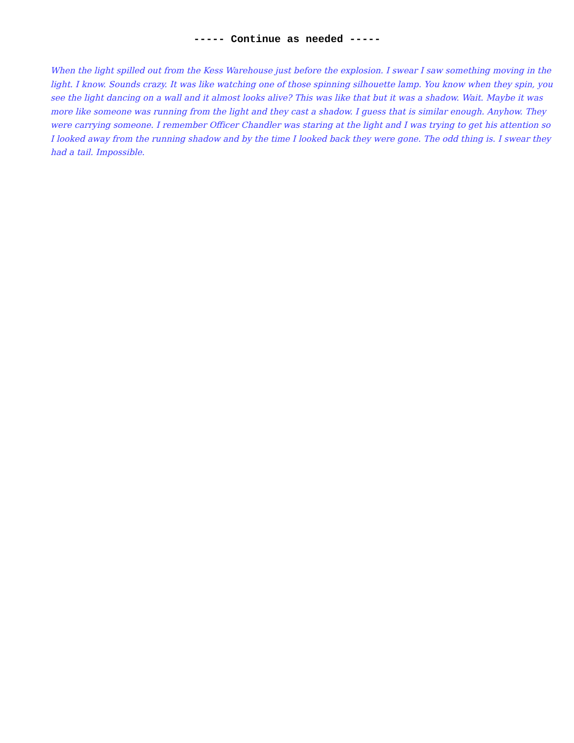----- Continue as needed -----
When the light spilled out from the Kess Warehouse just before the explosion. I swear I saw something moving in the light. I know. Sounds crazy. It was like watching one of those spinning silhouette lamp. You know when they spin, you see the light dancing on a wall and it almost looks alive? This was like that but it was a shadow. Wait. Maybe it was more like someone was running from the light and they cast a shadow. I guess that is similar enough. Anyhow. They were carrying someone. I remember Officer Chandler was staring at the light and I was trying to get his attention so I looked away from the running shadow and by the time I looked back they were gone. The odd thing is. I swear they had a tail. Impossible.